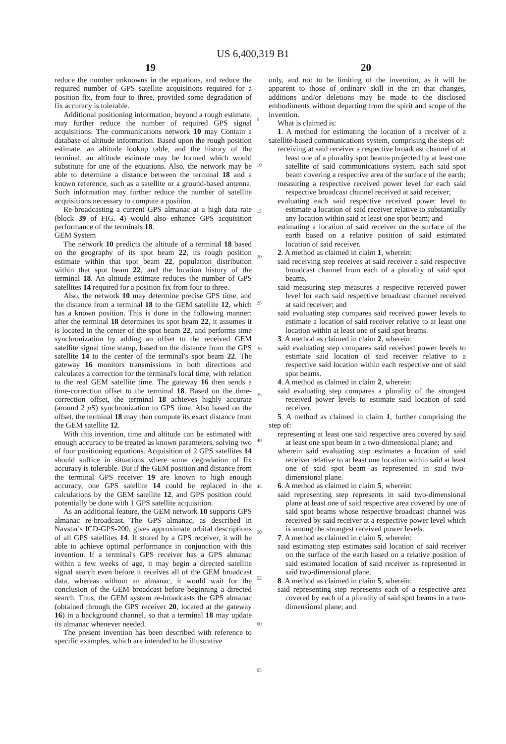US 6,400,319 B1
19 20
reduce the number unknowns in the equations, and reduce the required number of GPS satellite acquisitions required for a position fix, from four to three, provided some degradation of fix accuracy is tolerable.
Additional positioning information, beyond a rough estimate, may further reduce the number of required GPS signal acquisitions. The communications network 10 may Contain a database of altitude information. Based upon the rough position estimate, an altitude lookup table, and the history of the terminal, an altitude estimate may be formed which would substitute for one of the equations. Also, the network may be able to determine a distance between the terminal 18 and a known reference, such as a satellite or a ground-based antenna. Such information may further reduce the number of satellite acquisitions necessary to compute a position.
Re-broadcasting a current GPS almanac at a high data rate (block 39 of FIG. 4) would also enhance GPS acquisition performance of the terminals 18.
GEM System
The network 10 predicts the altitude of a terminal 18 based on the geography of its spot beam 22, its rough position estimate within that spot beam 22, population distribution within that spot beam 22, and the location history of the terminal 18. An altitude estimate reduces the number of GPS satellites 14 required for a position fix from four to three.
Also, the network 10 may determine precise GPS time, and the distance from a terminal 18 to the GEM satellite 12, which has a known position. This is done in the following manner: after the terminal 18 determines its spot beam 22, it assumes it is located in the center of the spot beam 22, and performs time synchronization by adding an offset to the received GEM satellite signal time stamp, based on the distance from the GPS satellite 14 to the center of the terminal's spot beam 22. The gateway 16 monitors transmissions in both directions and calculates a correction for the terminal's local time, with relation to the real GEM satellite time. The gateway 16 then sends a time-correction offset to the terminal 18. Based on the time-correction offset, the terminal 18 achieves highly accurate (around 2 μ S) synchronization to GPS time. Also based on the offset, the terminal 18 may then compute its exact distance from the GEM satellite 12.
With this invention, time and altitude can be estimated with enough accuracy to be treated as known parameters, solving two of four positioning equations. Acquisition of 2 GPS satellites 14 should suffice in situations where some degradation of fix accuracy is tolerable. But if the GEM position and distance from the terminal GPS receiver 19 are known to high enough accuracy, one GPS satellite 14 could be replaced in the calculations by the GEM satellite 12, and GPS position could potentially be done with 1 GPS satellite acquisition.
As an additional feature, the GEM network 10 supports GPS almanac re-broadcast. The GPS almanac, as described in Navstar's ICD-GPS-200, gives approximate orbital descriptions of all GPS satellites 14. If stored by a GPS receiver, it will be able to achieve optimal performance in conjunction with this invention. If a terminal's GPS receiver has a GPS almanac within a few weeks of age, it may begin a directed satellite signal search even before it receives all of the GEM broadcast data, whereas without an almanac, it would wait for the conclusion of the GEM broadcast before beginning a directed search. Thus, the GEM system re-broadcasts the GPS almanac (obtained through the GPS receiver 20, located at the gateway 16) in a background channel, so that a terminal 18 may update its almanac whenever needed.
The present invention has been described with reference to specific examples, which are intended to be illustrative
5
10
15
20
25
30
35
40
45
50
55
60
65
only, and not to be limiting of the invention, as it will be apparent to those of ordinary skill in the art that changes, additions and/or deletions may be made to the disclosed embodiments without departing from the spirit and scope of the invention.
What is claimed is:
1. A method for estimating the location of a receiver of a satellite-based communications system, comprising the steps of:
receiving at said receiver a respective broadcast channel of at least one of a plurality spot beams projected by at least one satellite of said communications system, each said spot beam covering a respective area of the surface of the earth;
measuring a respective received power level for each said respective broadcast channel received at said receiver;
evaluating each said respective received power level to estimate a location of said receiver relative to substantially any location within said at least one spot beam; and
estimating a location of said receiver on the surface of the earth based on a relative position of said estimated location of said receiver.
2. A method as claimed in claim 1, wherein:
said receiving step receives at said receiver a said respective broadcast channel from each of a plurality of said spot beams,
said measuring step measures a respective received power level for each said respective broadcast channel received at said receiver; and
said evaluating step compares said received power levels to estimate a location of said receiver relative to at least one location within at least one of said spot beams.
3. A method as claimed in claim 2, wherein:
said evaluating step compares said received power levels to estimate said location of said receiver relative to a respective said location within each respective one of said spot beams.
4. A method as claimed in claim 2, wherein:
said evaluating step compares a plurality of the strongest received power levels to estimate said location of said receiver.
5. A method as claimed in claim 1, further comprising the step of:
representing at least one said respective area covered by said at least one spot beam in a two-dimensional plane; and
wherein said evaluating step estimates a location of said receiver relative to at least one location within said at least one of said spot beam as represented in said two-dimensional plane.
6. A method as claimed in claim 5, wherein:
said representing step represents in said two-dimensional plane at least one of said respective area covered by one of said spot beams whose respective broadcast channel was received by said receiver at a respective power level which is among the strongest received power levels.
7. A method as claimed in claim 5, wherein:
said estimating step estimates said location of said receiver on the surface of the earth based on a relative position of said estimated location of said receiver as represented in said two-dimensional plane.
8. A method as claimed in claim 5, wherein:
said representing step represents each of a respective area covered by each of a plurality of said spot beams in a two-dimensional plane; and